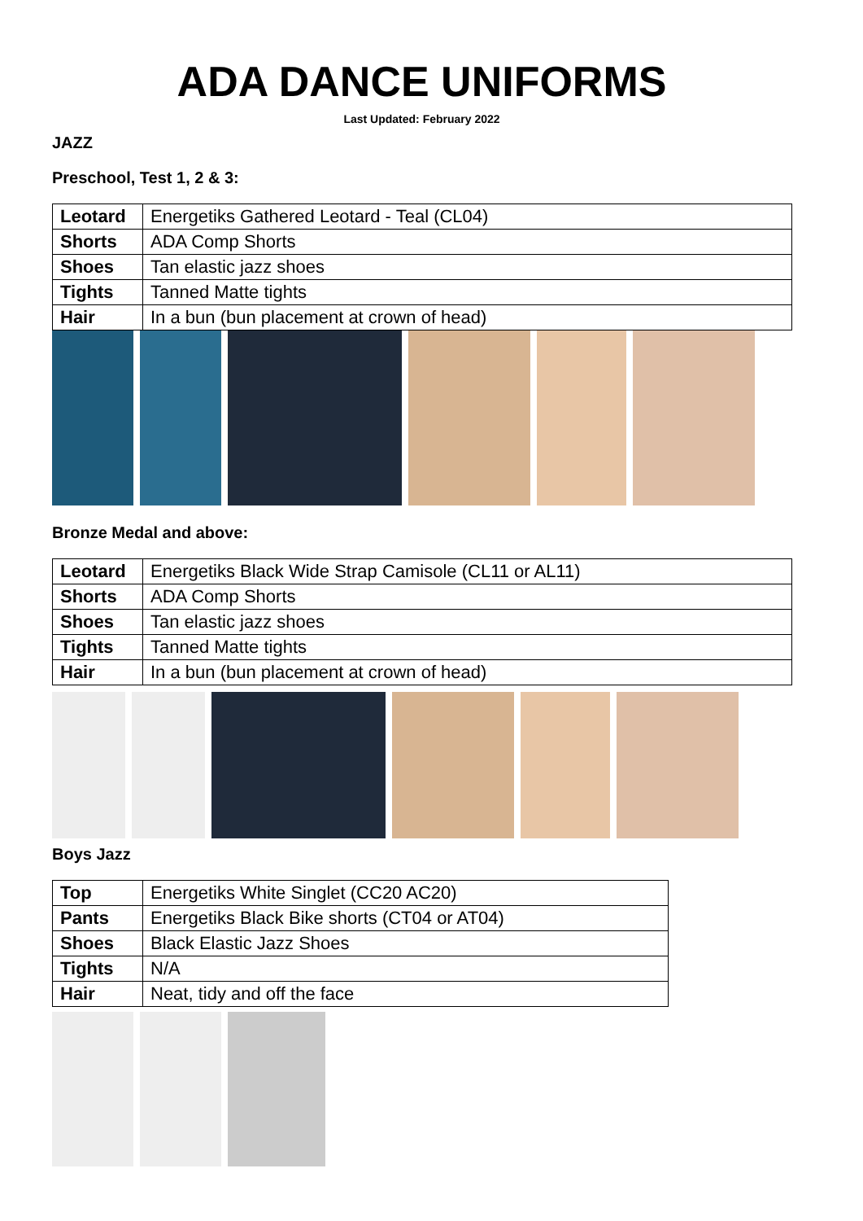ADA DANCE UNIFORMS
Last Updated: February 2022
JAZZ
Preschool, Test 1, 2 & 3:
| Leotard | Energetiks Gathered Leotard - Teal (CL04) |
| Shorts | ADA Comp Shorts |
| Shoes | Tan elastic jazz shoes |
| Tights | Tanned Matte tights |
| Hair | In a bun (bun placement at crown of head) |
Bronze Medal and above:
| Leotard | Energetiks Black Wide Strap Camisole (CL11 or AL11) |
| Shorts | ADA Comp Shorts |
| Shoes | Tan elastic jazz shoes |
| Tights | Tanned Matte tights |
| Hair | In a bun (bun placement at crown of head) |
Boys Jazz
| Top | Energetiks White Singlet (CC20 AC20) |
| Pants | Energetiks Black Bike shorts (CT04 or AT04) |
| Shoes | Black Elastic Jazz Shoes |
| Tights | N/A |
| Hair | Neat, tidy and off the face |